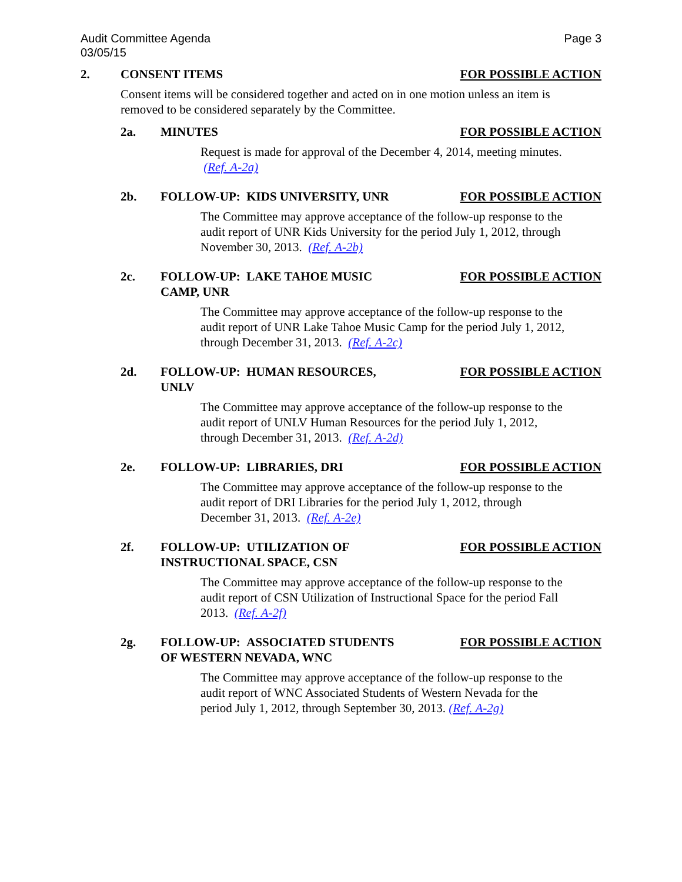Audit Committee Agenda
03/05/15 Page 3
2. CONSENT ITEMS FOR POSSIBLE ACTION
Consent items will be considered together and acted on in one motion unless an item is removed to be considered separately by the Committee.
2a. MINUTES FOR POSSIBLE ACTION
Request is made for approval of the December 4, 2014, meeting minutes. (Ref. A-2a)
2b. FOLLOW-UP: KIDS UNIVERSITY, UNR FOR POSSIBLE ACTION
The Committee may approve acceptance of the follow-up response to the audit report of UNR Kids University for the period July 1, 2012, through November 30, 2013. (Ref. A-2b)
2c. FOLLOW-UP: LAKE TAHOE MUSIC
CAMP, UNR FOR POSSIBLE ACTION
The Committee may approve acceptance of the follow-up response to the audit report of UNR Lake Tahoe Music Camp for the period July 1, 2012, through December 31, 2013. (Ref. A-2c)
2d. FOLLOW-UP: HUMAN RESOURCES,
UNLV FOR POSSIBLE ACTION
The Committee may approve acceptance of the follow-up response to the audit report of UNLV Human Resources for the period July 1, 2012, through December 31, 2013. (Ref. A-2d)
2e. FOLLOW-UP: LIBRARIES, DRI FOR POSSIBLE ACTION
The Committee may approve acceptance of the follow-up response to the audit report of DRI Libraries for the period July 1, 2012, through December 31, 2013. (Ref. A-2e)
2f. FOLLOW-UP: UTILIZATION OF
INSTRUCTIONAL SPACE, CSN FOR POSSIBLE ACTION
The Committee may approve acceptance of the follow-up response to the audit report of CSN Utilization of Instructional Space for the period Fall 2013. (Ref. A-2f)
2g. FOLLOW-UP: ASSOCIATED STUDENTS
OF WESTERN NEVADA, WNC FOR POSSIBLE ACTION
The Committee may approve acceptance of the follow-up response to the audit report of WNC Associated Students of Western Nevada for the period July 1, 2012, through September 30, 2013. (Ref. A-2g)